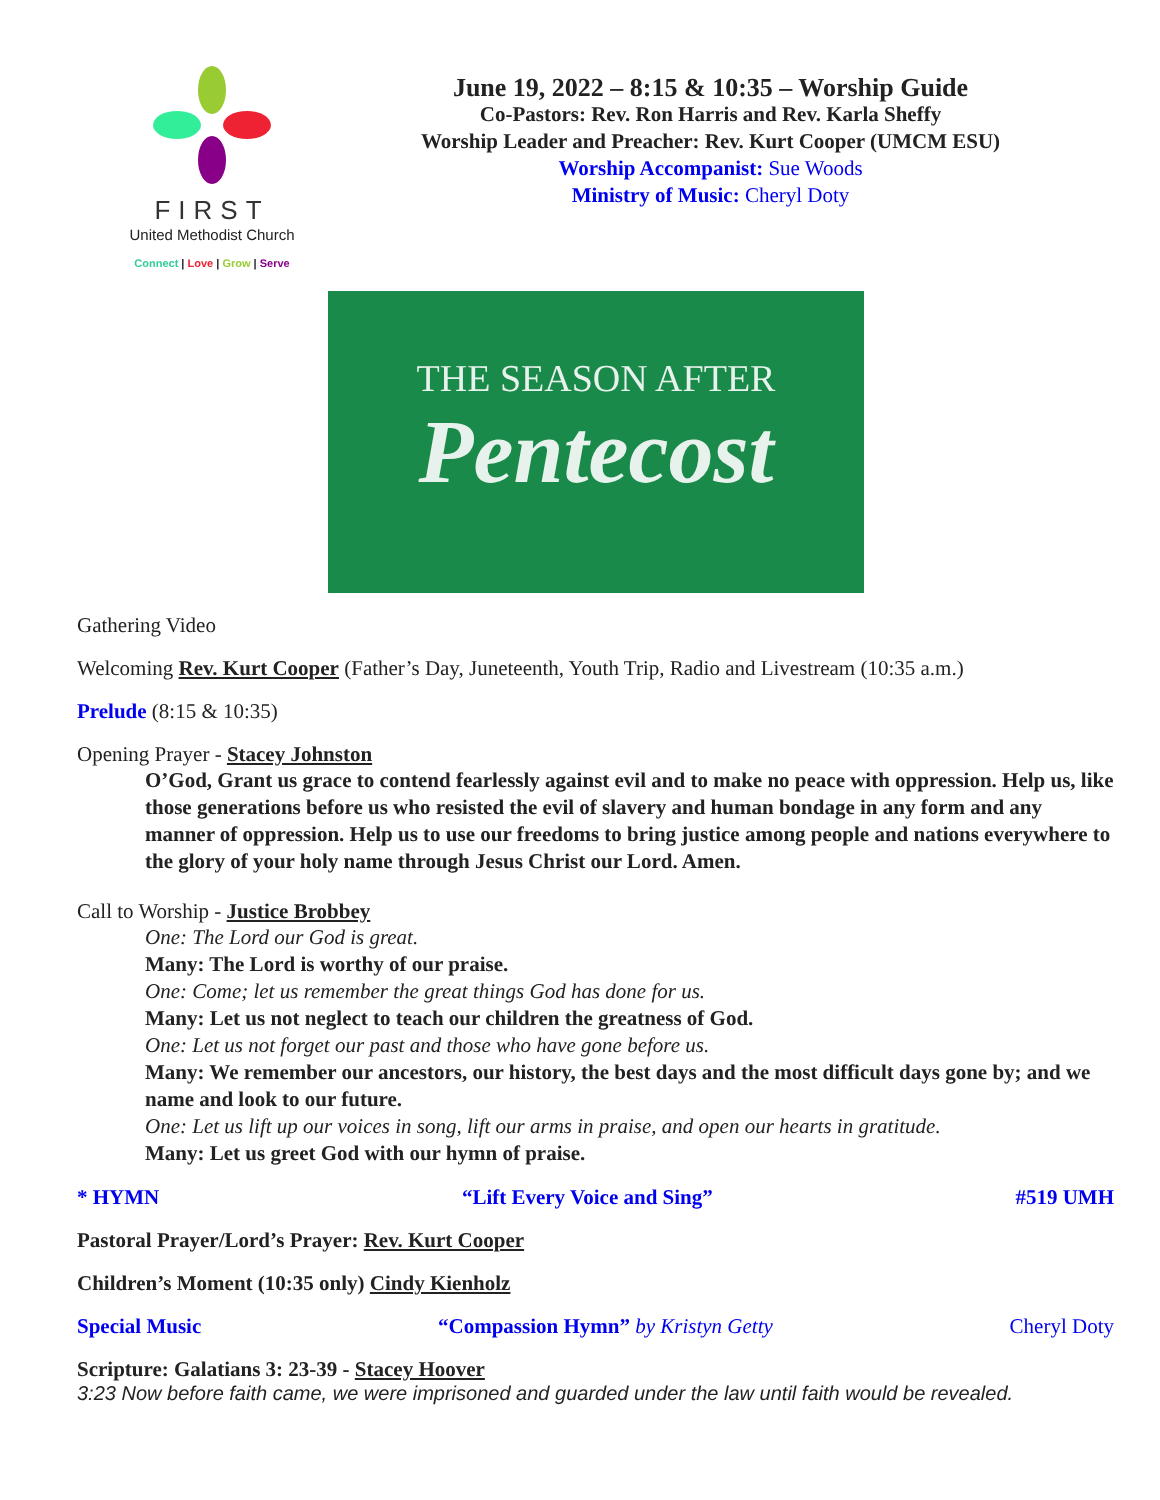FIRST
United Methodist Church
Connect | Love | Grow | Serve
June 19, 2022 – 8:15 & 10:35 – Worship Guide
Co-Pastors: Rev. Ron Harris and Rev. Karla Sheffy
Worship Leader and Preacher: Rev. Kurt Cooper (UMCM ESU)
Worship Accompanist: Sue Woods
Ministry of Music: Cheryl Doty
THE SEASON AFTER
Pentecost
Gathering Video
Welcoming Rev. Kurt Cooper (Father’s Day, Juneteenth, Youth Trip, Radio and Livestream (10:35 a.m.)
Prelude (8:15 & 10:35)
Opening Prayer - Stacey Johnston
O’God, Grant us grace to contend fearlessly against evil and to make no peace with oppression. Help us, like those generations before us who resisted the evil of slavery and human bondage in any form and any manner of oppression. Help us to use our freedoms to bring justice among people and nations everywhere to the glory of your holy name through Jesus Christ our Lord. Amen.
Call to Worship - Justice Brobbey
One: The Lord our God is great.
Many: The Lord is worthy of our praise.
One: Come; let us remember the great things God has done for us.
Many: Let us not neglect to teach our children the greatness of God.
One: Let us not forget our past and those who have gone before us.
Many: We remember our ancestors, our history, the best days and the most difficult days gone by; and we name and look to our future.
One: Let us lift up our voices in song, lift our arms in praise, and open our hearts in gratitude.
Many: Let us greet God with our hymn of praise.
* HYMN “Lift Every Voice and Sing” #519 UMH
Pastoral Prayer/Lord’s Prayer: Rev. Kurt Cooper
Children’s Moment (10:35 only) Cindy Kienholz
Special Music “Compassion Hymn” by Kristyn Getty Cheryl Doty
Scripture: Galatians 3: 23-39 - Stacey Hoover
3:23 Now before faith came, we were imprisoned and guarded under the law until faith would be revealed.